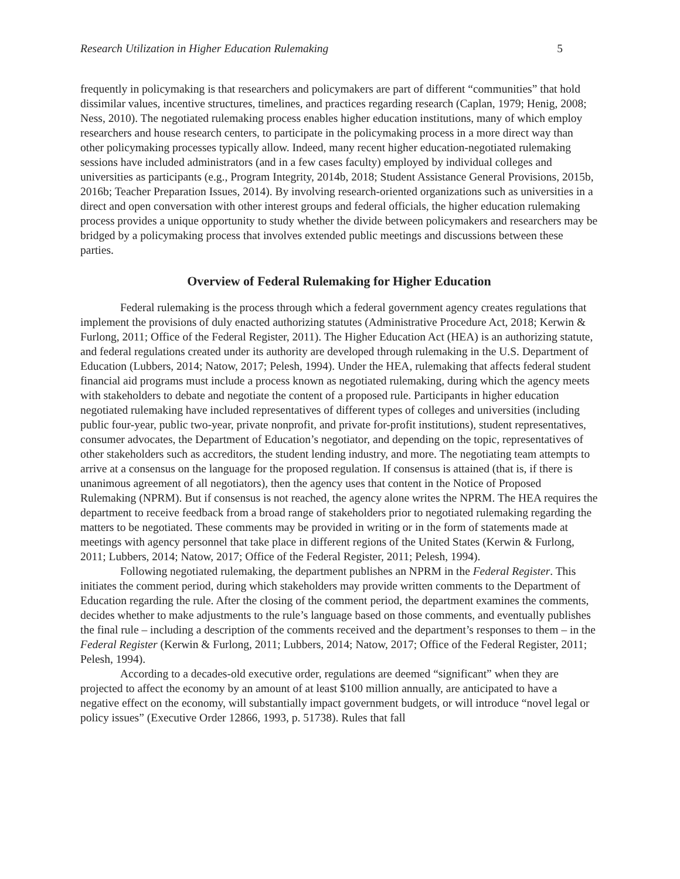Research Utilization in Higher Education Rulemaking 5
frequently in policymaking is that researchers and policymakers are part of different “communities” that hold dissimilar values, incentive structures, timelines, and practices regarding research (Caplan, 1979; Henig, 2008; Ness, 2010). The negotiated rulemaking process enables higher education institutions, many of which employ researchers and house research centers, to participate in the policymaking process in a more direct way than other policymaking processes typically allow. Indeed, many recent higher education-negotiated rulemaking sessions have included administrators (and in a few cases faculty) employed by individual colleges and universities as participants (e.g., Program Integrity, 2014b, 2018; Student Assistance General Provisions, 2015b, 2016b; Teacher Preparation Issues, 2014). By involving research-oriented organizations such as universities in a direct and open conversation with other interest groups and federal officials, the higher education rulemaking process provides a unique opportunity to study whether the divide between policymakers and researchers may be bridged by a policymaking process that involves extended public meetings and discussions between these parties.
Overview of Federal Rulemaking for Higher Education
Federal rulemaking is the process through which a federal government agency creates regulations that implement the provisions of duly enacted authorizing statutes (Administrative Procedure Act, 2018; Kerwin & Furlong, 2011; Office of the Federal Register, 2011). The Higher Education Act (HEA) is an authorizing statute, and federal regulations created under its authority are developed through rulemaking in the U.S. Department of Education (Lubbers, 2014; Natow, 2017; Pelesh, 1994). Under the HEA, rulemaking that affects federal student financial aid programs must include a process known as negotiated rulemaking, during which the agency meets with stakeholders to debate and negotiate the content of a proposed rule. Participants in higher education negotiated rulemaking have included representatives of different types of colleges and universities (including public four-year, public two-year, private nonprofit, and private for-profit institutions), student representatives, consumer advocates, the Department of Education’s negotiator, and depending on the topic, representatives of other stakeholders such as accreditors, the student lending industry, and more. The negotiating team attempts to arrive at a consensus on the language for the proposed regulation. If consensus is attained (that is, if there is unanimous agreement of all negotiators), then the agency uses that content in the Notice of Proposed Rulemaking (NPRM). But if consensus is not reached, the agency alone writes the NPRM. The HEA requires the department to receive feedback from a broad range of stakeholders prior to negotiated rulemaking regarding the matters to be negotiated. These comments may be provided in writing or in the form of statements made at meetings with agency personnel that take place in different regions of the United States (Kerwin & Furlong, 2011; Lubbers, 2014; Natow, 2017; Office of the Federal Register, 2011; Pelesh, 1994).
Following negotiated rulemaking, the department publishes an NPRM in the Federal Register. This initiates the comment period, during which stakeholders may provide written comments to the Department of Education regarding the rule. After the closing of the comment period, the department examines the comments, decides whether to make adjustments to the rule’s language based on those comments, and eventually publishes the final rule – including a description of the comments received and the department’s responses to them – in the Federal Register (Kerwin & Furlong, 2011; Lubbers, 2014; Natow, 2017; Office of the Federal Register, 2011; Pelesh, 1994).
According to a decades-old executive order, regulations are deemed “significant” when they are projected to affect the economy by an amount of at least $100 million annually, are anticipated to have a negative effect on the economy, will substantially impact government budgets, or will introduce “novel legal or policy issues” (Executive Order 12866, 1993, p. 51738). Rules that fall